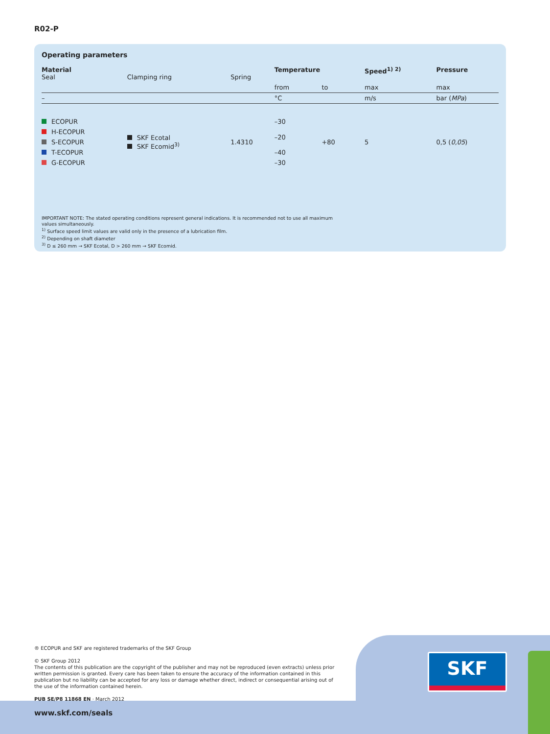R02-P
Operating parameters
| Material Seal | Clamping ring | Spring | Temperature | | Speed<sup>1) 2)</sup> | Pressure |
| | | | from | to | max | max |
| – | | | °C | | m/s | bar ( MPa ) |
| ECOPUR | SKF Ecotal SKF Ecomid<sup>3)</sup> | 1.4310 | –30 | +80 | 5 | 0,5 ( 0,05 ) |
| H-ECOPUR | | | –20 | | | |
| S-ECOPUR | | | | | | |
| T-ECOPUR | | | –40 | | | |
| G-ECOPUR | | | –30 | | | |
IMPORTANT NOTE: The stated operating conditions represent general indications. It is recommended not to use all maximum
values simultaneously.
<sup>1)</sup> Surface speed limit values are valid only in the presence of a lubrication film.
<sup>2)</sup> Depending on shaft diameter
<sup>3)</sup> D ≤ 260 mm → SKF Ecotal, D > 260 mm → SKF Ecomid.
SKF
® ECOPUR and SKF are registered trademarks of the SKF Group
© SKF Group 2012
The contents of this publication are the copyright of the publisher and may not be reproduced (even extracts) unless prior written permission is granted. Every care has been taken to ensure the accuracy of the information contained in this publication but no liability can be accepted for any loss or damage whether direct, indirect or consequential arising out of the use of the information contained herein.
PUB SE/P8 11868 EN · March 2012
www.skf.com/seals